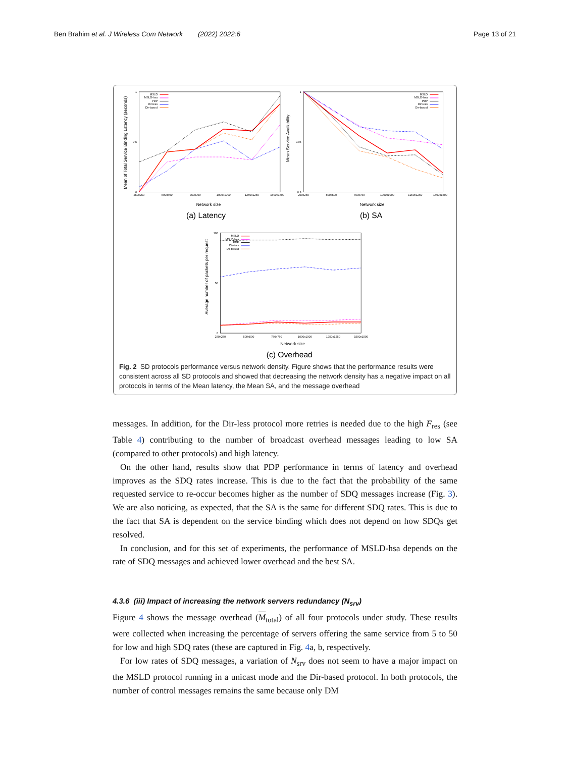Ben Brahim et al. J Wireless Com Network (2022) 2022:6 Page 13 of 21
0
0.5
1
250x250
500x500
750x750
1000x1000
1250x1250
1500x1500
0.9
0.95
1
250x250
500x500
750x750
1000x1000
1250x1250
1500x1500
0
50
100
250x250
500x500
750x750
1000x1000
1250x1250
1500x1500
MSLD
MSLD-hsa
PDP
Dir-less
Dir-based
MSLD
MSLD-hsa
PDP
Dir-less
Dir-based
MSLD
MSLD-hsa
PDP
Dir-less
Dir-based
Mean of Total Service Binding Latency (seconds)
Mean Service Availability
Average number of packets per request
Network size
Network size
Network size
(a) Latency
(b) SA
(c) Overhead
Fig. 2 SD protocols performance versus network density. Figure shows that the performance results were consistent across all SD protocols and showed that decreasing the network density has a negative impact on all protocols in terms of the Mean latency, the Mean SA, and the message overhead
messages. In addition, for the Dir-less protocol more retries is needed due to the high F<sub>res</sub> (see Table 4) contributing to the number of broadcast overhead messages leading to low SA (compared to other protocols) and high latency.
On the other hand, results show that PDP performance in terms of latency and overhead improves as the SDQ rates increase. This is due to the fact that the probability of the same requested service to re-occur becomes higher as the number of SDQ messages increase (Fig. 3). We are also noticing, as expected, that the SA is the same for different SDQ rates. This is due to the fact that SA is dependent on the service binding which does not depend on how SDQs get resolved.
In conclusion, and for this set of experiments, the performance of MSLD-hsa depends on the rate of SDQ messages and achieved lower overhead and the best SA.
4.3.6 (iii) Impact of increasing the network servers redundancy (N<sub>srv</sub>)
Figure 4 shows the message overhead (M<sub>total</sub>) of all four protocols under study. These results were collected when increasing the percentage of servers offering the same service from 5 to 50 for low and high SDQ rates (these are captured in Fig. 4a, b, respectively.
For low rates of SDQ messages, a variation of N<sub>srv</sub> does not seem to have a major impact on the MSLD protocol running in a unicast mode and the Dir-based protocol. In both protocols, the number of control messages remains the same because only DM